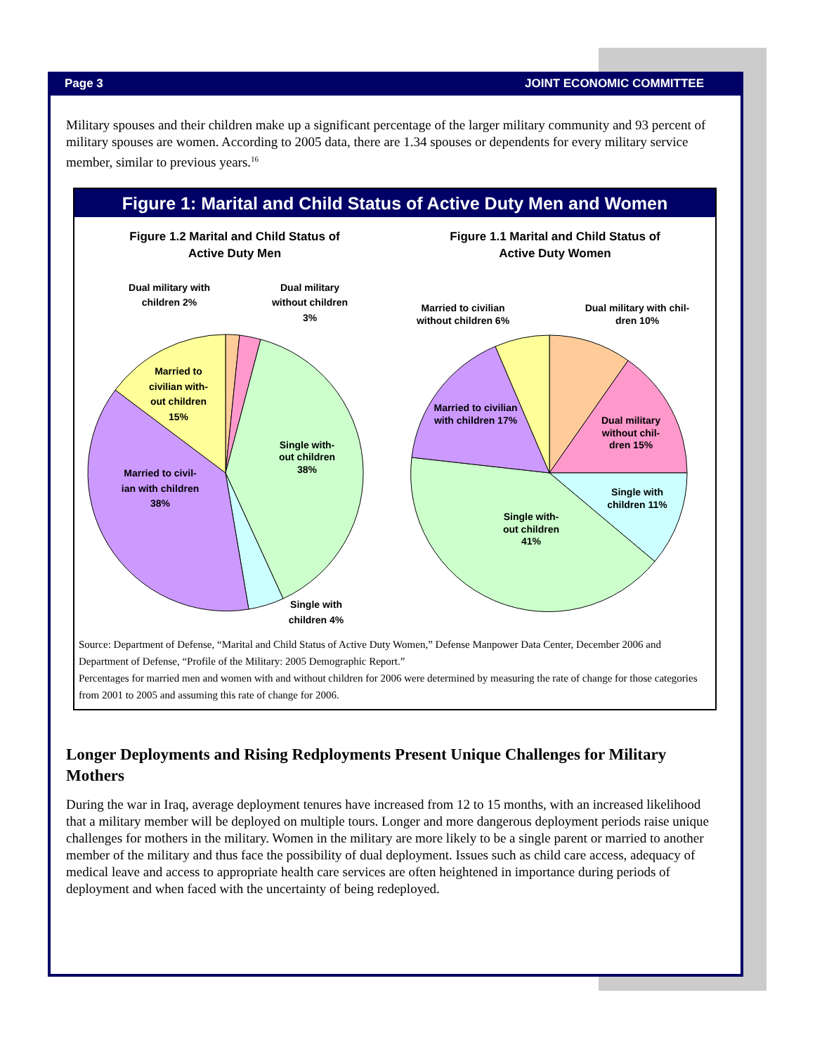Page 3 JOINT ECONOMIC COMMITTEE
Military spouses and their children make up a significant percentage of the larger military community and 93 percent of military spouses are women. According to 2005 data, there are 1.34 spouses or dependents for every military service member, similar to previous years.<sup>16</sup>
Figure 1: Marital and Child Status of Active Duty Men and Women
Figure 1.2 Marital and Child Status of
Active Duty Men
Dual military with
children 2%
Dual military
without children
3%
Married to
civilian with-
out children
15%
Single with-
out children
38%
Married to civil-
ian with children
38%
Single with
children 4%
Figure 1.1 Marital and Child Status of
Active Duty Women
Married to civilian
without children 6%
Dual military with chil-
dren 10%
Married to civilian
with children 17%
Dual military
without chil-
dren 15%
Single with
children 11%
Single with-
out children
41%
Source: Department of Defense, “Marital and Child Status of Active Duty Women,” Defense Manpower Data Center, December 2006 and Department of Defense, “Profile of the Military: 2005 Demographic Report.”
Percentages for married men and women with and without children for 2006 were determined by measuring the rate of change for those categories from 2001 to 2005 and assuming this rate of change for 2006.
Longer Deployments and Rising Redployments Present Unique Challenges for Military Mothers
During the war in Iraq, average deployment tenures have increased from 12 to 15 months, with an increased likelihood that a military member will be deployed on multiple tours. Longer and more dangerous deployment periods raise unique challenges for mothers in the military. Women in the military are more likely to be a single parent or married to another member of the military and thus face the possibility of dual deployment. Issues such as child care access, adequacy of medical leave and access to appropriate health care services are often heightened in importance during periods of deployment and when faced with the uncertainty of being redeployed.